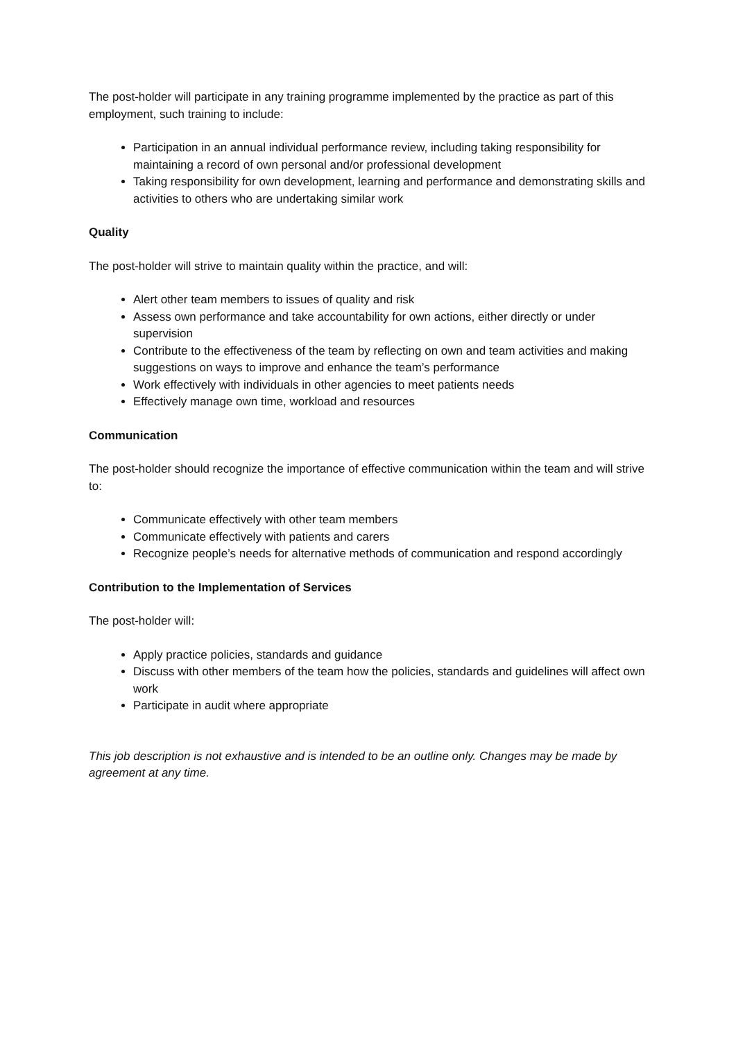The post-holder will participate in any training programme implemented by the practice as part of this employment, such training to include:
Participation in an annual individual performance review, including taking responsibility for maintaining a record of own personal and/or professional development
Taking responsibility for own development, learning and performance and demonstrating skills and activities to others who are undertaking similar work
Quality
The post-holder will strive to maintain quality within the practice, and will:
Alert other team members to issues of quality and risk
Assess own performance and take accountability for own actions, either directly or under supervision
Contribute to the effectiveness of the team by reflecting on own and team activities and making suggestions on ways to improve and enhance the team’s performance
Work effectively with individuals in other agencies to meet patients needs
Effectively manage own time, workload and resources
Communication
The post-holder should recognize the importance of effective communication within the team and will strive to:
Communicate effectively with other team members
Communicate effectively with patients and carers
Recognize people’s needs for alternative methods of communication and respond accordingly
Contribution to the Implementation of Services
The post-holder will:
Apply practice policies, standards and guidance
Discuss with other members of the team how the policies, standards and guidelines will affect own work
Participate in audit where appropriate
This job description is not exhaustive and is intended to be an outline only. Changes may be made by agreement at any time.